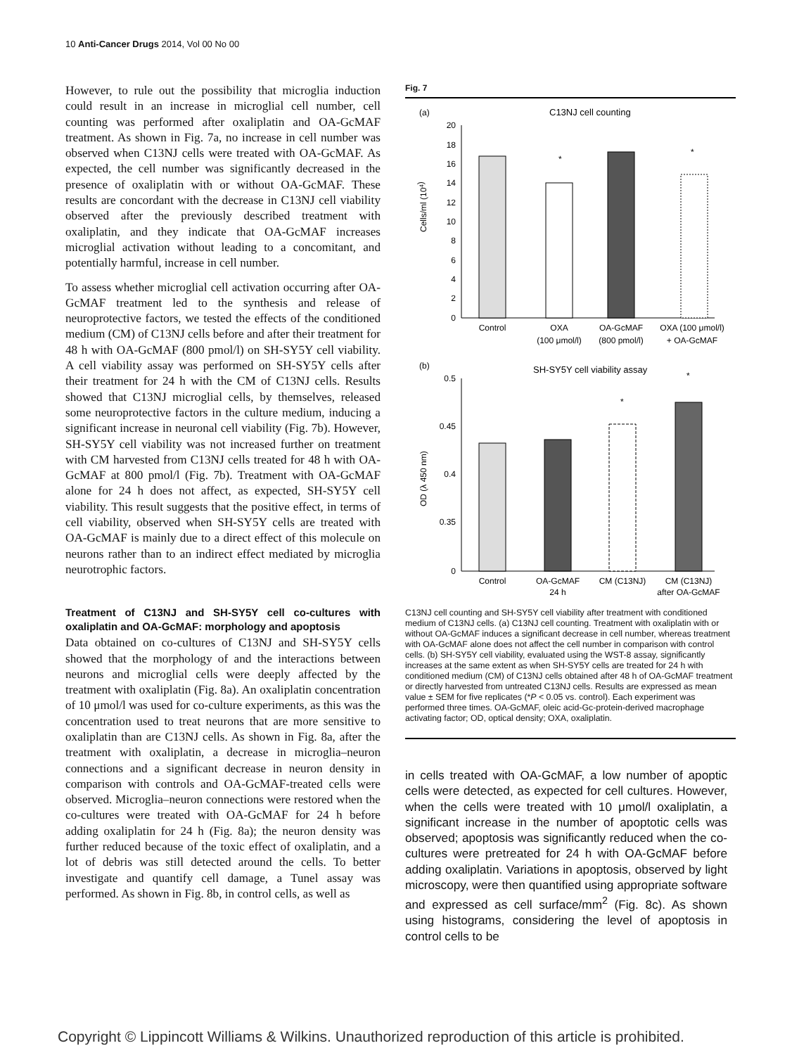10 Anti-Cancer Drugs 2014, Vol 00 No 00
However, to rule out the possibility that microglia induction could result in an increase in microglial cell number, cell counting was performed after oxaliplatin and OA-GcMAF treatment. As shown in Fig. 7a, no increase in cell number was observed when C13NJ cells were treated with OA-GcMAF. As expected, the cell number was significantly decreased in the presence of oxaliplatin with or without OA-GcMAF. These results are concordant with the decrease in C13NJ cell viability observed after the previously described treatment with oxaliplatin, and they indicate that OA-GcMAF increases microglial activation without leading to a concomitant, and potentially harmful, increase in cell number.
To assess whether microglial cell activation occurring after OA-GcMAF treatment led to the synthesis and release of neuroprotective factors, we tested the effects of the conditioned medium (CM) of C13NJ cells before and after their treatment for 48 h with OA-GcMAF (800 pmol/l) on SH-SY5Y cell viability. A cell viability assay was performed on SH-SY5Y cells after their treatment for 24 h with the CM of C13NJ cells. Results showed that C13NJ microglial cells, by themselves, released some neuroprotective factors in the culture medium, inducing a significant increase in neuronal cell viability (Fig. 7b). However, SH-SY5Y cell viability was not increased further on treatment with CM harvested from C13NJ cells treated for 48 h with OA-GcMAF at 800 pmol/l (Fig. 7b). Treatment with OA-GcMAF alone for 24 h does not affect, as expected, SH-SY5Y cell viability. This result suggests that the positive effect, in terms of cell viability, observed when SH-SY5Y cells are treated with OA-GcMAF is mainly due to a direct effect of this molecule on neurons rather than to an indirect effect mediated by microglia neurotrophic factors.
Treatment of C13NJ and SH-SY5Y cell co-cultures with oxaliplatin and OA-GcMAF: morphology and apoptosis
Data obtained on co-cultures of C13NJ and SH-SY5Y cells showed that the morphology of and the interactions between neurons and microglial cells were deeply affected by the treatment with oxaliplatin (Fig. 8a). An oxaliplatin concentration of 10 μmol/l was used for co-culture experiments, as this was the concentration used to treat neurons that are more sensitive to oxaliplatin than are C13NJ cells. As shown in Fig. 8a, after the treatment with oxaliplatin, a decrease in microglia–neuron connections and a significant decrease in neuron density in comparison with controls and OA-GcMAF-treated cells were observed. Microglia–neuron connections were restored when the co-cultures were treated with OA-GcMAF for 24 h before adding oxaliplatin for 24 h (Fig. 8a); the neuron density was further reduced because of the toxic effect of oxaliplatin, and a lot of debris was still detected around the cells. To better investigate and quantify cell damage, a Tunel assay was performed. As shown in Fig. 8b, in control cells, as well as
Fig. 7
(a)
C13NJ cell counting
20
18
16
14
12
10
8
6
4
2
0
Cells/ml (104)
*
*
Control
OXA
(100 μmol/l)
OA-GcMAF
(800 pmol/l)
OXA (100 μmol/l)
+ OA-GcMAF
(b)
SH-SY5Y cell viability assay
0.5
0.45
0.4
0.35
0
OD (λ 450 nm)
*
*
Control
OA-GcMAF
24 h
CM (C13NJ)
CM (C13NJ)
after OA-GcMAF
C13NJ cell counting and SH-SY5Y cell viability after treatment with conditioned medium of C13NJ cells. (a) C13NJ cell counting. Treatment with oxaliplatin with or without OA-GcMAF induces a significant decrease in cell number, whereas treatment with OA-GcMAF alone does not affect the cell number in comparison with control cells. (b) SH-SY5Y cell viability, evaluated using the WST-8 assay, significantly increases at the same extent as when SH-SY5Y cells are treated for 24 h with conditioned medium (CM) of C13NJ cells obtained after 48 h of OA-GcMAF treatment or directly harvested from untreated C13NJ cells. Results are expressed as mean value ± SEM for five replicates (*P < 0.05 vs. control). Each experiment was performed three times. OA-GcMAF, oleic acid-Gc-protein-derived macrophage activating factor; OD, optical density; OXA, oxaliplatin.
in cells treated with OA-GcMAF, a low number of apoptic cells were detected, as expected for cell cultures. However, when the cells were treated with 10 μmol/l oxaliplatin, a significant increase in the number of apoptotic cells was observed; apoptosis was significantly reduced when the co-cultures were pretreated for 24 h with OA-GcMAF before adding oxaliplatin. Variations in apoptosis, observed by light microscopy, were then quantified using appropriate software and expressed as cell surface/mm<sup>2</sup> (Fig. 8c). As shown using histograms, considering the level of apoptosis in control cells to be
Copyright © Lippincott Williams & Wilkins. Unauthorized reproduction of this article is prohibited.